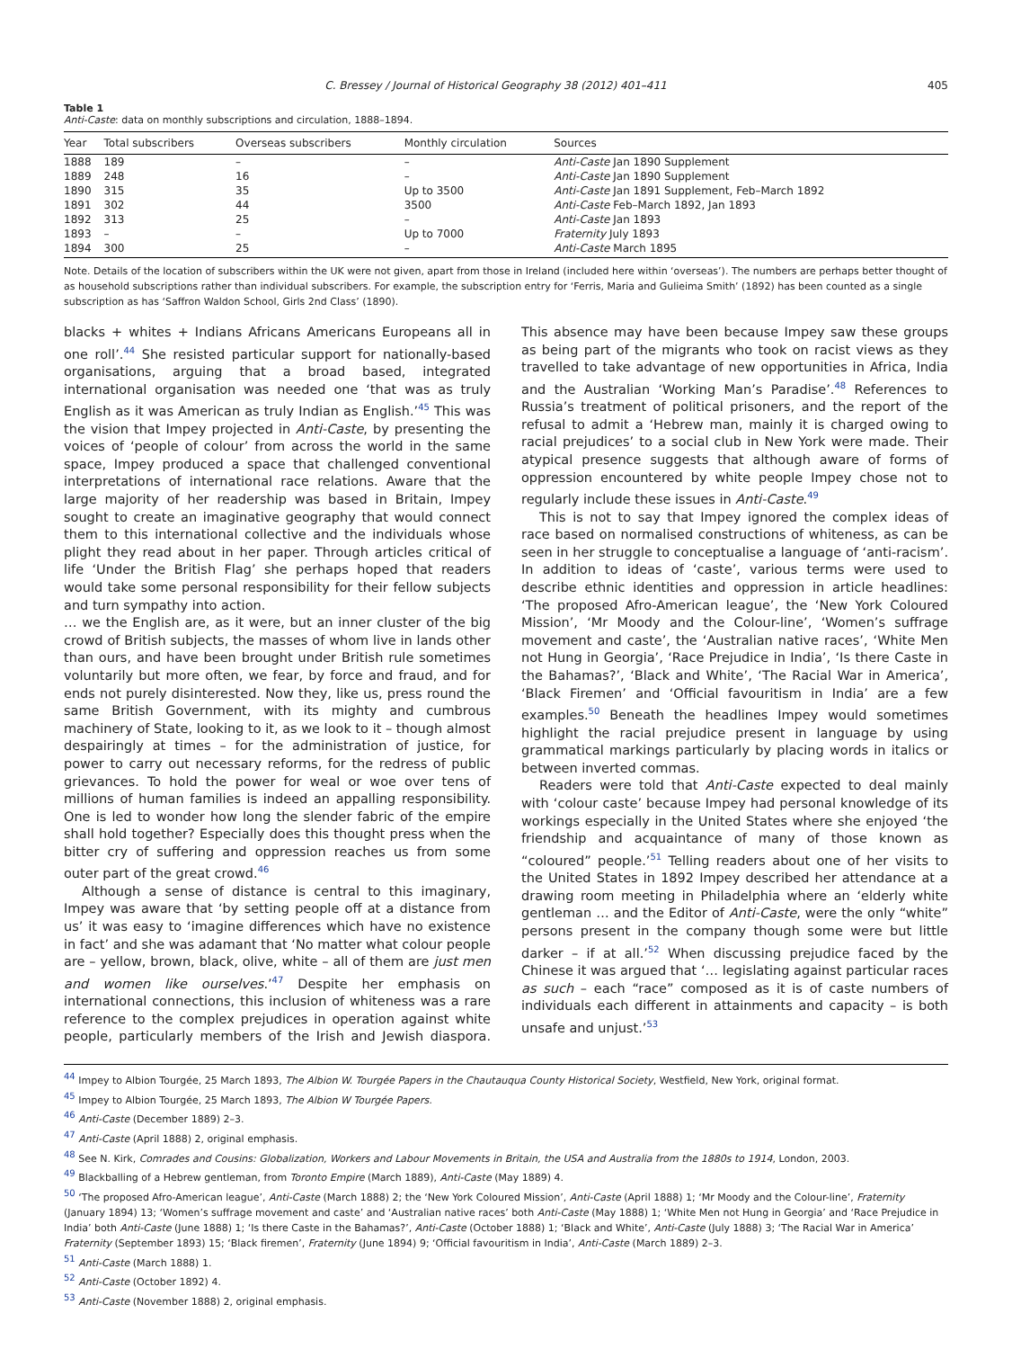C. Bressey / Journal of Historical Geography 38 (2012) 401–411 405
Table 1
Anti-Caste: data on monthly subscriptions and circulation, 1888–1894.
| Year | Total subscribers | Overseas subscribers | Monthly circulation | Sources |
| --- | --- | --- | --- | --- |
| 1888 | 189 | – | – | Anti-Caste Jan 1890 Supplement |
| 1889 | 248 | 16 | – | Anti-Caste Jan 1890 Supplement |
| 1890 | 315 | 35 | Up to 3500 | Anti-Caste Jan 1891 Supplement, Feb–March 1892 |
| 1891 | 302 | 44 | 3500 | Anti-Caste Feb–March 1892, Jan 1893 |
| 1892 | 313 | 25 | – | Anti-Caste Jan 1893 |
| 1893 | – | – | Up to 7000 | Fraternity July 1893 |
| 1894 | 300 | 25 | – | Anti-Caste March 1895 |
Note. Details of the location of subscribers within the UK were not given, apart from those in Ireland (included here within ‘overseas’). The numbers are perhaps better thought of as household subscriptions rather than individual subscribers. For example, the subscription entry for ‘Ferris, Maria and Gulieima Smith’ (1892) has been counted as a single subscription as has ‘Saffron Waldon School, Girls 2nd Class’ (1890).
blacks + whites + Indians Africans Americans Europeans all in one roll’.<sup>44</sup> She resisted particular support for nationally-based organisations, arguing that a broad based, integrated international organisation was needed one ‘that was as truly English as it was American as truly Indian as English.’<sup>45</sup> This was the vision that Impey projected in Anti-Caste, by presenting the voices of ‘people of colour’ from across the world in the same space, Impey produced a space that challenged conventional interpretations of international race relations. Aware that the large majority of her readership was based in Britain, Impey sought to create an imaginative geography that would connect them to this international collective and the individuals whose plight they read about in her paper. Through articles critical of life ‘Under the British Flag’ she perhaps hoped that readers would take some personal responsibility for their fellow subjects and turn sympathy into action.
… we the English are, as it were, but an inner cluster of the big crowd of British subjects, the masses of whom live in lands other than ours, and have been brought under British rule sometimes voluntarily but more often, we fear, by force and fraud, and for ends not purely disinterested. Now they, like us, press round the same British Government, with its mighty and cumbrous machinery of State, looking to it, as we look to it – though almost despairingly at times – for the administration of justice, for power to carry out necessary reforms, for the redress of public grievances. To hold the power for weal or woe over tens of millions of human families is indeed an appalling responsibility. One is led to wonder how long the slender fabric of the empire shall hold together? Especially does this thought press when the bitter cry of suffering and oppression reaches us from some outer part of the great crowd.<sup>46</sup>
Although a sense of distance is central to this imaginary, Impey was aware that ‘by setting people off at a distance from us’ it was easy to ‘imagine differences which have no existence in fact’ and she was adamant that ‘No matter what colour people are – yellow, brown, black, olive, white – all of them are just men and women like ourselves.’<sup>47</sup> Despite her emphasis on international connections, this inclusion of whiteness was a rare reference to the complex prejudices in operation against white people, particularly members of the Irish and Jewish diaspora. This absence may have been because Impey saw these groups as being part of the migrants who took on racist views as they travelled to take advantage of new opportunities in Africa, India and the Australian ‘Working Man’s Paradise’.<sup>48</sup> References to Russia’s treatment of political prisoners, and the report of the refusal to admit a ‘Hebrew man, mainly it is charged owing to racial prejudices’ to a social club in New York were made. Their atypical presence suggests that although aware of forms of oppression encountered by white people Impey chose not to regularly include these issues in Anti-Caste.<sup>49</sup>
This is not to say that Impey ignored the complex ideas of race based on normalised constructions of whiteness, as can be seen in her struggle to conceptualise a language of ‘anti-racism’. In addition to ideas of ‘caste’, various terms were used to describe ethnic identities and oppression in article headlines: ‘The proposed Afro-American league’, the ‘New York Coloured Mission’, ‘Mr Moody and the Colour-line’, ‘Women’s suffrage movement and caste’, the ‘Australian native races’, ‘White Men not Hung in Georgia’, ‘Race Prejudice in India’, ‘Is there Caste in the Bahamas?’, ‘Black and White’, ‘The Racial War in America’, ‘Black Firemen’ and ‘Official favouritism in India’ are a few examples.<sup>50</sup> Beneath the headlines Impey would sometimes highlight the racial prejudice present in language by using grammatical markings particularly by placing words in italics or between inverted commas.
Readers were told that Anti-Caste expected to deal mainly with ‘colour caste’ because Impey had personal knowledge of its workings especially in the United States where she enjoyed ‘the friendship and acquaintance of many of those known as “coloured” people.’<sup>51</sup> Telling readers about one of her visits to the United States in 1892 Impey described her attendance at a drawing room meeting in Philadelphia where an ‘elderly white gentleman … and the Editor of Anti-Caste, were the only “white” persons present in the company though some were but little darker – if at all.’<sup>52</sup> When discussing prejudice faced by the Chinese it was argued that ‘… legislating against particular races as such – each “race” composed as it is of caste numbers of individuals each different in attainments and capacity – is both unsafe and unjust.’<sup>53</sup>
<sup>44</sup> Impey to Albion Tourgée, 25 March 1893, The Albion W. Tourgée Papers in the Chautauqua County Historical Society, Westfield, New York, original format.
<sup>45</sup> Impey to Albion Tourgée, 25 March 1893, The Albion W Tourgée Papers.
<sup>46</sup> Anti-Caste (December 1889) 2–3.
<sup>47</sup> Anti-Caste (April 1888) 2, original emphasis.
<sup>48</sup> See N. Kirk, Comrades and Cousins: Globalization, Workers and Labour Movements in Britain, the USA and Australia from the 1880s to 1914, London, 2003.
<sup>49</sup> Blackballing of a Hebrew gentleman, from Toronto Empire (March 1889), Anti-Caste (May 1889) 4.
<sup>50</sup> ‘The proposed Afro-American league’, Anti-Caste (March 1888) 2; the ‘New York Coloured Mission’, Anti-Caste (April 1888) 1; ‘Mr Moody and the Colour-line’, Fraternity (January 1894) 13; ‘Women’s suffrage movement and caste’ and ‘Australian native races’ both Anti-Caste (May 1888) 1; ‘White Men not Hung in Georgia’ and ‘Race Prejudice in India’ both Anti-Caste (June 1888) 1; ‘Is there Caste in the Bahamas?’, Anti-Caste (October 1888) 1; ‘Black and White’, Anti-Caste (July 1888) 3; ‘The Racial War in America’ Fraternity (September 1893) 15; ‘Black firemen’, Fraternity (June 1894) 9; ‘Official favouritism in India’, Anti-Caste (March 1889) 2–3.
<sup>51</sup> Anti-Caste (March 1888) 1.
<sup>52</sup> Anti-Caste (October 1892) 4.
<sup>53</sup> Anti-Caste (November 1888) 2, original emphasis.